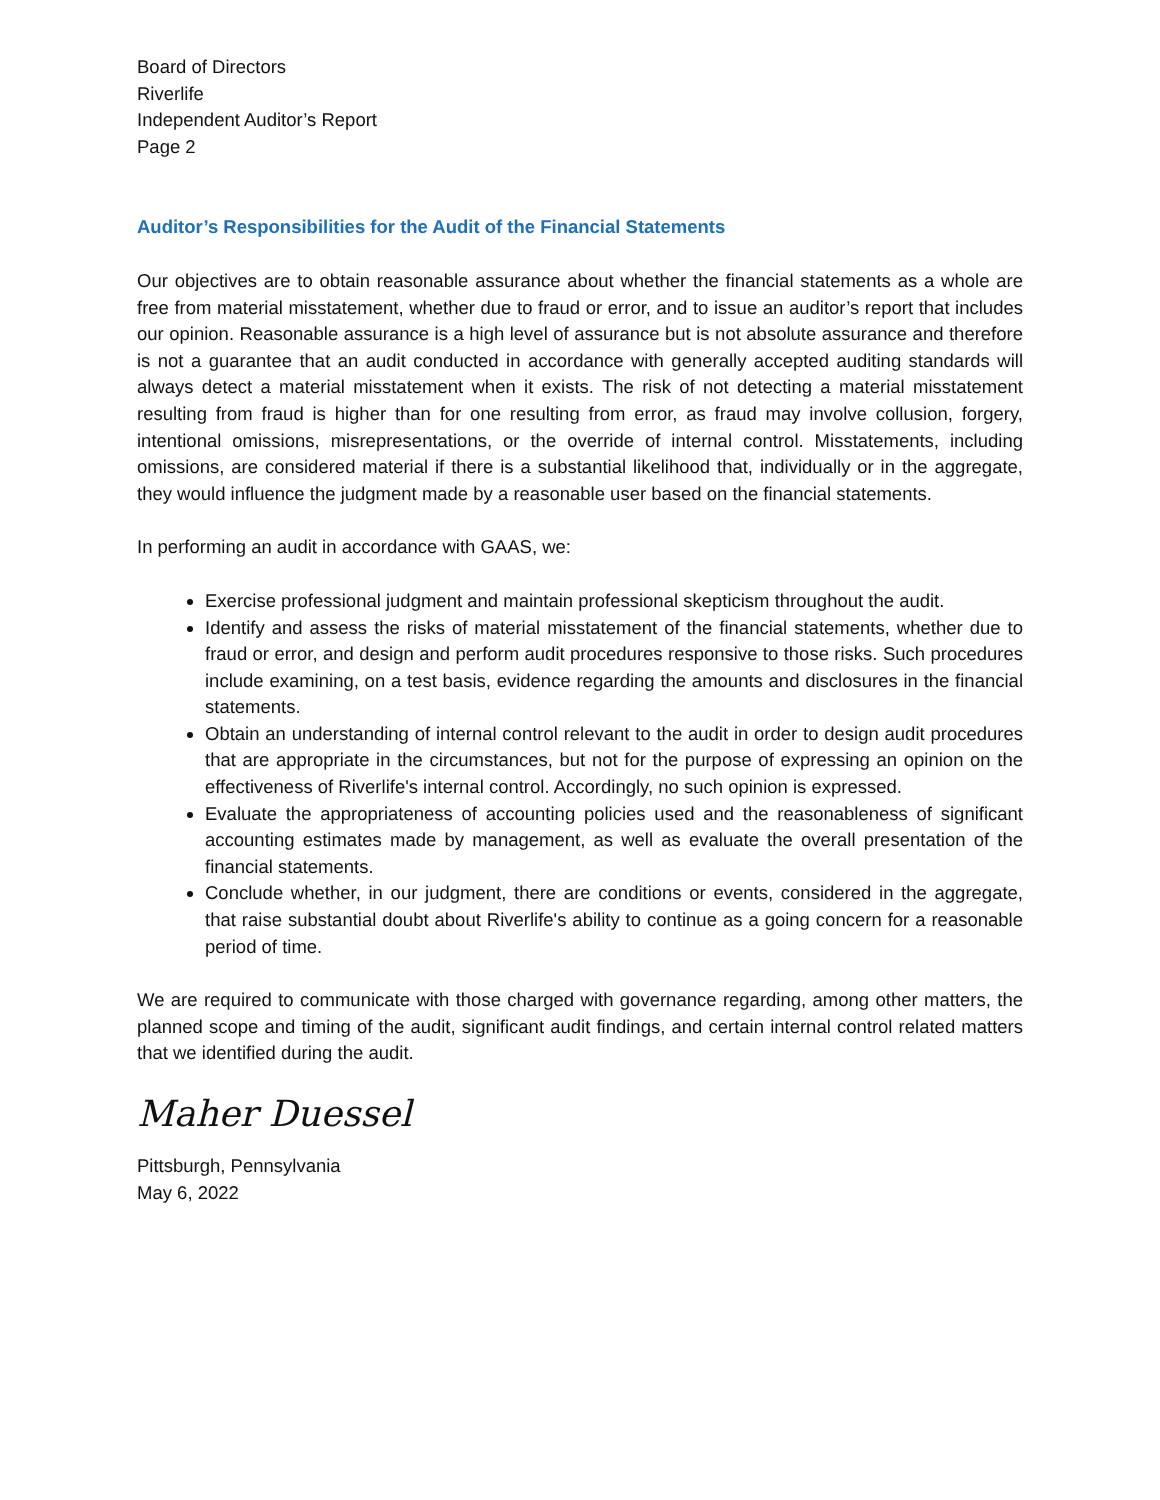Board of Directors
Riverlife
Independent Auditor’s Report
Page 2
Auditor’s Responsibilities for the Audit of the Financial Statements
Our objectives are to obtain reasonable assurance about whether the financial statements as a whole are free from material misstatement, whether due to fraud or error, and to issue an auditor’s report that includes our opinion. Reasonable assurance is a high level of assurance but is not absolute assurance and therefore is not a guarantee that an audit conducted in accordance with generally accepted auditing standards will always detect a material misstatement when it exists. The risk of not detecting a material misstatement resulting from fraud is higher than for one resulting from error, as fraud may involve collusion, forgery, intentional omissions, misrepresentations, or the override of internal control. Misstatements, including omissions, are considered material if there is a substantial likelihood that, individually or in the aggregate, they would influence the judgment made by a reasonable user based on the financial statements.
In performing an audit in accordance with GAAS, we:
Exercise professional judgment and maintain professional skepticism throughout the audit.
Identify and assess the risks of material misstatement of the financial statements, whether due to fraud or error, and design and perform audit procedures responsive to those risks. Such procedures include examining, on a test basis, evidence regarding the amounts and disclosures in the financial statements.
Obtain an understanding of internal control relevant to the audit in order to design audit procedures that are appropriate in the circumstances, but not for the purpose of expressing an opinion on the effectiveness of Riverlife's internal control. Accordingly, no such opinion is expressed.
Evaluate the appropriateness of accounting policies used and the reasonableness of significant accounting estimates made by management, as well as evaluate the overall presentation of the financial statements.
Conclude whether, in our judgment, there are conditions or events, considered in the aggregate, that raise substantial doubt about Riverlife's ability to continue as a going concern for a reasonable period of time.
We are required to communicate with those charged with governance regarding, among other matters, the planned scope and timing of the audit, significant audit findings, and certain internal control related matters that we identified during the audit.
Maher Duessel
Pittsburgh, Pennsylvania
May 6, 2022